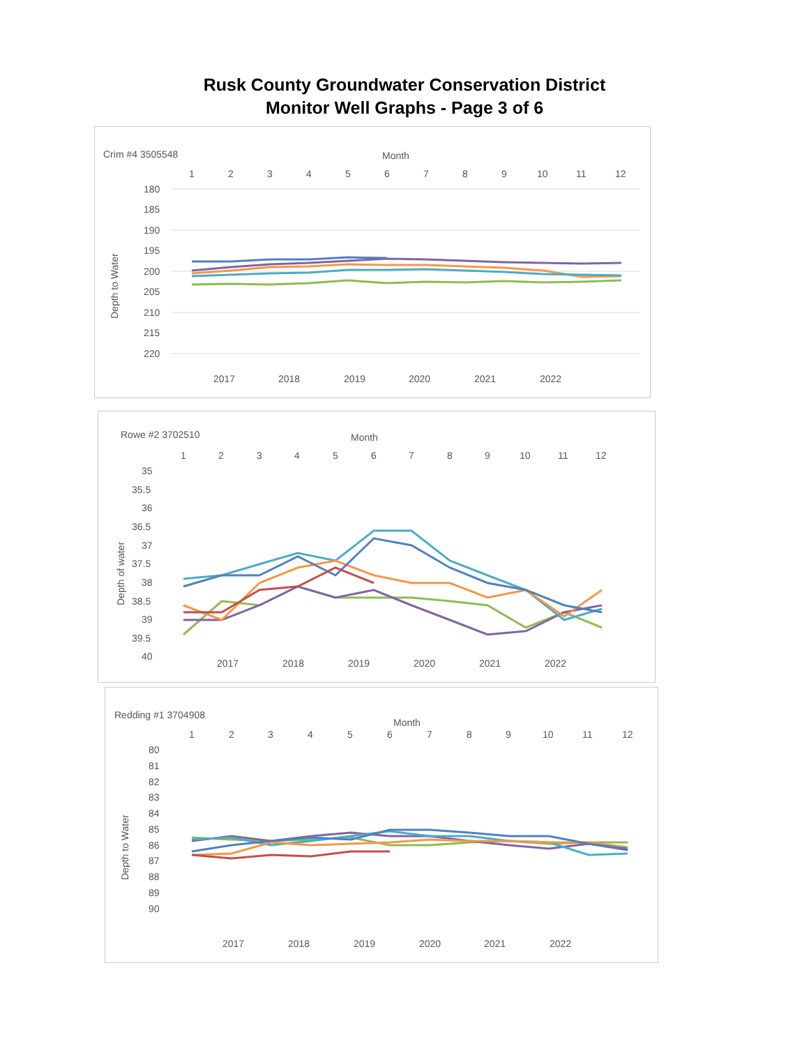Rusk County Groundwater Conservation District
Monitor Well Graphs - Page 3 of 6
Crim #4 3505548
Month
1
2
3
4
5
6
7
8
9
10
11
12
180
185
190
195
200
205
210
215
220
Depth to Water
2017
2018
2019
2020
2021
2022
Rowe #2 3702510
Month
1
2
3
4
5
6
7
8
9
10
11
12
35
35.5
36
36.5
37
37.5
38
38.5
39
39.5
40
Depth of water
2017
2018
2019
2020
2021
2022
Redding #1 3704908
Month
1
2
3
4
5
6
7
8
9
10
11
12
80
81
82
83
84
85
86
87
88
89
90
Depth to Water
2017
2018
2019
2020
2021
2022